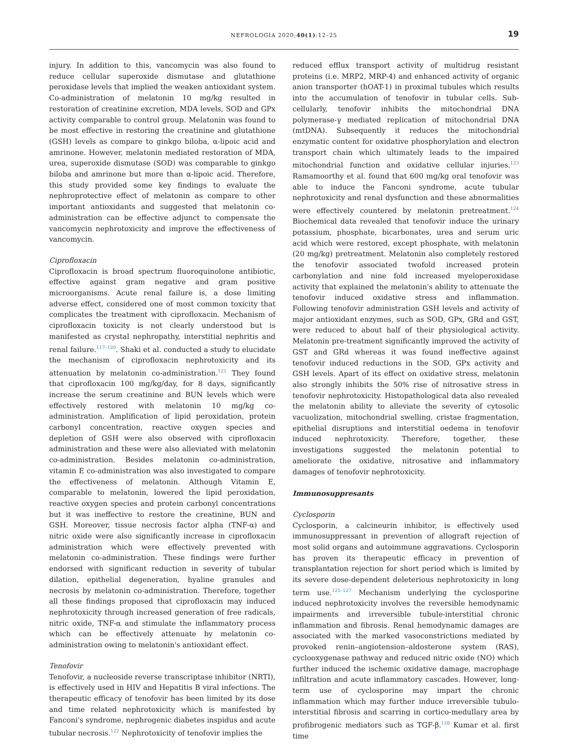NEFROLOGIA 2020;40(1):12–25
19
injury. In addition to this, vancomycin was also found to reduce cellular superoxide dismutase and glutathione peroxidase levels that implied the weaken antioxidant system. Co-administration of melatonin 10 mg/kg resulted in restoration of creatinine excretion, MDA levels, SOD and GPx activity comparable to control group. Melatonin was found to be most effective in restoring the creatinine and glutathione (GSH) levels as compare to ginkgo biloba, α-lipoic acid and amrinone. However, melatonin mediated restoration of MDA, urea, superoxide dismutase (SOD) was comparable to ginkgo biloba and amrinone but more than α-lipoic acid. Therefore, this study provided some key findings to evaluate the nephroprotective effect of melatonin as compare to other important antioxidants and suggested that melatonin co-administration can be effective adjunct to compensate the vancomycin nephrotoxicity and improve the effectiveness of vancomycin.
Ciprofloxacin
Ciprofloxacin is broad spectrum fluoroquinolone antibiotic, effective against gram negative and gram positive microorganisms. Acute renal failure is, a dose limiting adverse effect, considered one of most common toxicity that complicates the treatment with ciprofloxacin. Mechanism of ciprofloxacin toxicity is not clearly understood but is manifested as crystal nephropathy, interstitial nephritis and renal failure.<sup>117–120</sup>. Shaki et al. conducted a study to elucidate the mechanism of ciprofloxacin nephrotoxicity and its attenuation by melatonin co-administration.<sup>121</sup> They found that ciprofloxacin 100 mg/kg/day, for 8 days, significantly increase the serum creatinine and BUN levels which were effectively restored with melatonin 10 mg/kg co-administration. Amplification of lipid peroxidation, protein carbonyl concentration, reactive oxygen species and depletion of GSH were also observed with ciprofloxacin administration and these were also alleviated with melatonin co-administration. Besides melatonin co-administration, vitamin E co-administration was also investigated to compare the effectiveness of melatonin. Although Vitamin E, comparable to melatonin, lowered the lipid peroxidation, reactive oxygen species and protein carbonyl concentrations but it was ineffective to restore the creatinine, BUN and GSH. Moreover, tissue necrosis factor alpha (TNF-α) and nitric oxide were also significantly increase in ciprofloxacin administration which were effectively prevented with melatonin co-administration. These findings were further endorsed with significant reduction in severity of tubular dilation, epithelial degeneration, hyaline granules and necrosis by melatonin co-administration. Therefore, together all these findings proposed that ciprofloxacin may induced nephrotoxicity through increased generation of free radicals, nitric oxide, TNF-α and stimulate the inflammatory process which can be effectively attenuate by melatonin co-administration owing to melatonin's antioxidant effect.
Tenofovir
Tenofovir, a nucleoside reverse transcriptase inhibitor (NRTI), is effectively used in HIV and Hepatitis B viral infections. The therapeutic efficacy of tenofovir has been limited by its dose and time related nephrotoxicity which is manifested by Fanconi's syndrome, nephrogenic diabetes inspidus and acute tubular necrosis.<sup>122</sup> Nephrotoxicity of tenofovir implies the
reduced efflux transport activity of multidrug resistant proteins (i.e. MRP2, MRP-4) and enhanced activity of organic anion transporter (hOAT-1) in proximal tubules which results into the accumulation of tenofovir in tubular cells. Sub-cellularly, tenofovir inhibits the mitochondrial DNA polymerase-γ mediated replication of mitochondrial DNA (mtDNA). Subsequently it reduces the mitochondrial enzymatic content for oxidative phosphorylation and electron transport chain which ultimately leads to the impaired mitochondrial function and oxidative cellular injuries.<sup>123</sup> Ramamoorthy et al. found that 600 mg/kg oral tenofovir was able to induce the Fanconi syndrome, acute tubular nephrotoxicity and renal dysfunction and these abnormalities were effectively countered by melatonin pretreatment.<sup>124</sup> Biochemical data revealed that tenofovir induce the urinary potassium, phosphate, bicarbonates, urea and serum uric acid which were restored, except phosphate, with melatonin (20 mg/kg) pretreatment. Melatonin also completely restored the tenofovir associated twofold increased protein carbonylation and nine fold increased myeloperoxidase activity that explained the melatonin's ability to attenuate the tenofovir induced oxidative stress and inflammation. Following tenofovir administration GSH levels and activity of major antioxidant enzymes, such as SOD, GPx, GRd and GST, were reduced to about half of their physiological activity. Melatonin pre-treatment significantly improved the activity of GST and GRd whereas it was found ineffective against tenofovir induced reductions in the SOD, GPx activity and GSH levels. Apart of its effect on oxidative stress, melatonin also strongly inhibits the 50% rise of nitrosative stress in tenofovir nephrotoxicity. Histopathological data also revealed the melatonin ability to alleviate the severity of cytosolic vacuolization, mitochondrial swelling, cristae fragmentation, epithelial disruptions and interstitial oedema in tenofovir induced nephrotoxicity. Therefore, together, these investigations suggested the melatonin potential to ameliorate the oxidative, nitrosative and inflammatory damages of tenofovir nephrotoxicity.
Immunosuppresants
Cyclosporin
Cyclosporin, a calcineurin inhibitor, is effectively used immunosuppressant in prevention of allograft rejection of most solid organs and autoimmune aggravations. Cyclosporin has proven its therapeutic efficacy in prevention of transplantation rejection for short period which is limited by its severe dose-dependent deleterious nephrotoxicity in long term use.<sup>125–127</sup> Mechanism underlying the cyclosporine induced nephrotoxicity involves the reversible hemodynamic impairments and irreversible tubule-interstitial chronic inflammation and fibrosis. Renal hemodynamic damages are associated with the marked vasoconstrictions mediated by provoked renin–angiotension–aldosterone system (RAS), cyclooxygenase pathway and reduced nitric oxide (NO) which further induced the ischemic oxidative damage, macrophage infiltration and acute inflammatory cascades. However, long-term use of cyclosporine may impart the chronic inflammation which may further induce irreversible tubulo-interstitial fibrosis and scarring in cortico-medullary area by profibrogenic mediators such as TGF-β.<sup>128</sup> Kumar et al. first time